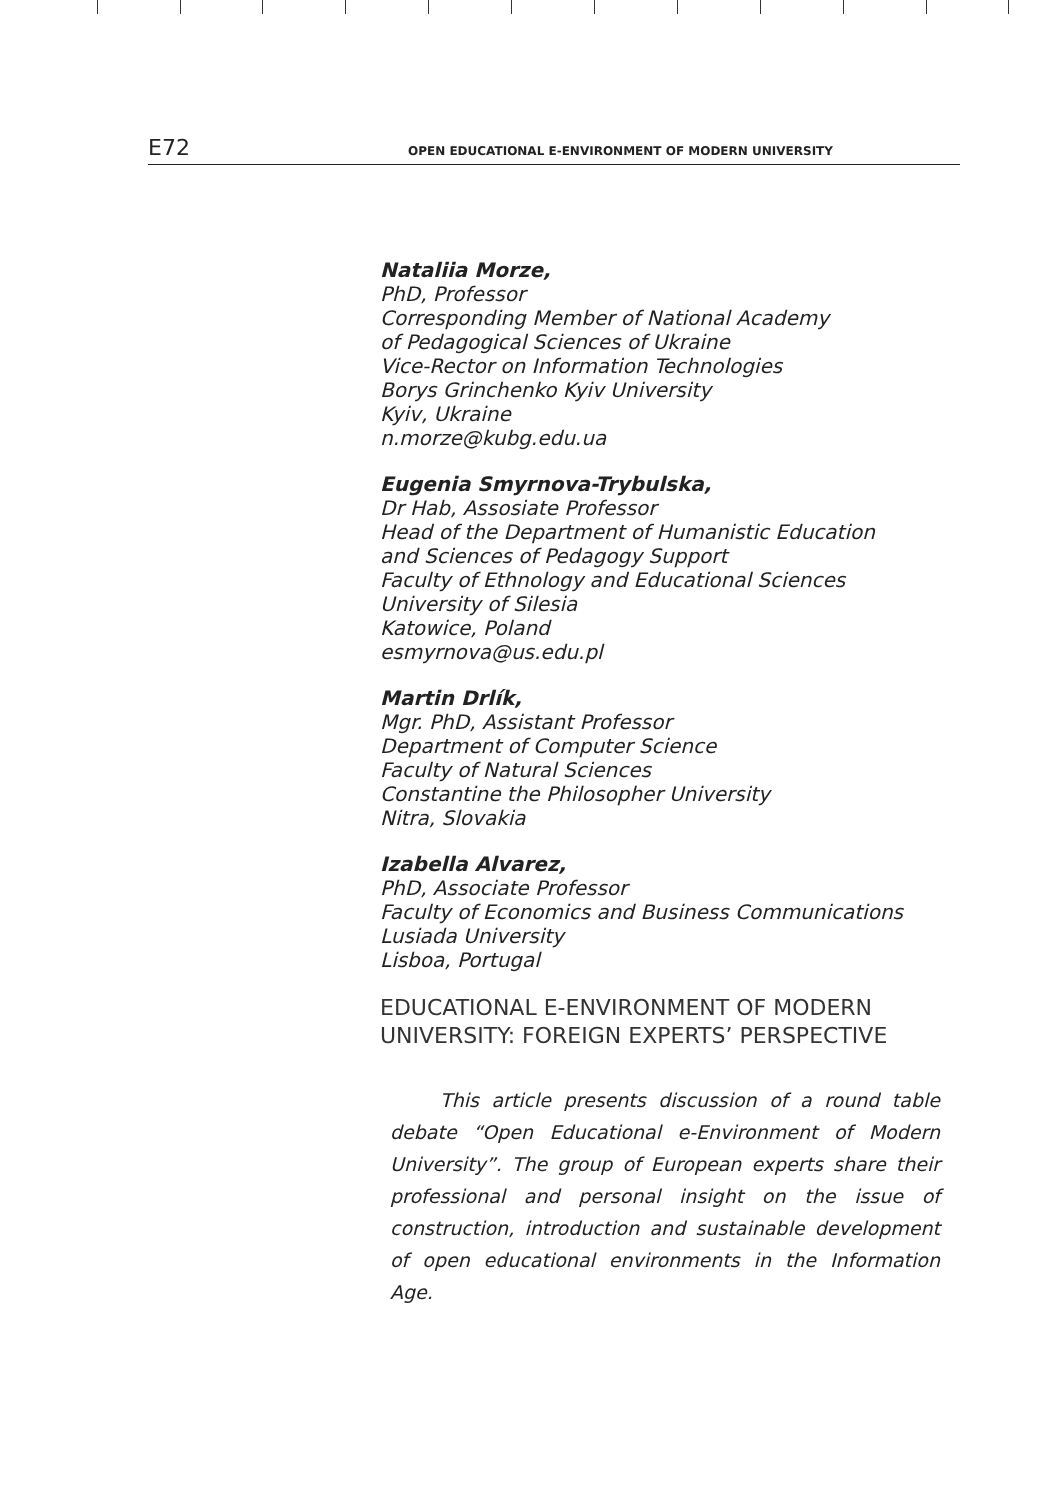E72 OPEN EDUCATIONAL E-ENVIRONMENT OF MODERN UNIVERSITY
Nataliia Morze,
PhD, Professor
Corresponding Member of National Academy
of Pedagogical Sciences of Ukraine
Vice-Rector on Information Technologies
Borys Grinchenko Kyiv University
Kyiv, Ukraine
n.morze@kubg.edu.ua
Eugenia Smyrnova-Trybulska,
Dr Hab, Assosiate Professor
Head of the Department of Humanistic Education
and Sciences of Pedagogy Support
Faculty of Ethnology and Educational Sciences
University of Silesia
Katowice, Poland
esmyrnova@us.edu.pl
Martin Drlík,
Mgr. PhD, Assistant Professor
Department of Computer Science
Faculty of Natural Sciences
Constantine the Philosopher University
Nitra, Slovakia
Izabella Alvarez,
PhD, Associate Professor
Faculty of Economics and Business Communications
Lusiada University
Lisboa, Portugal
EDUCATIONAL E-ENVIRONMENT OF MODERN
UNIVERSITY: FOREIGN EXPERTS’ PERSPECTIVE
This article presents discussion of a round table debate “Open Educational e-Environment of Modern University”. The group of European experts share their professional and personal insight on the issue of construction, introduction and sustainable development of open educational environments in the Information Age.